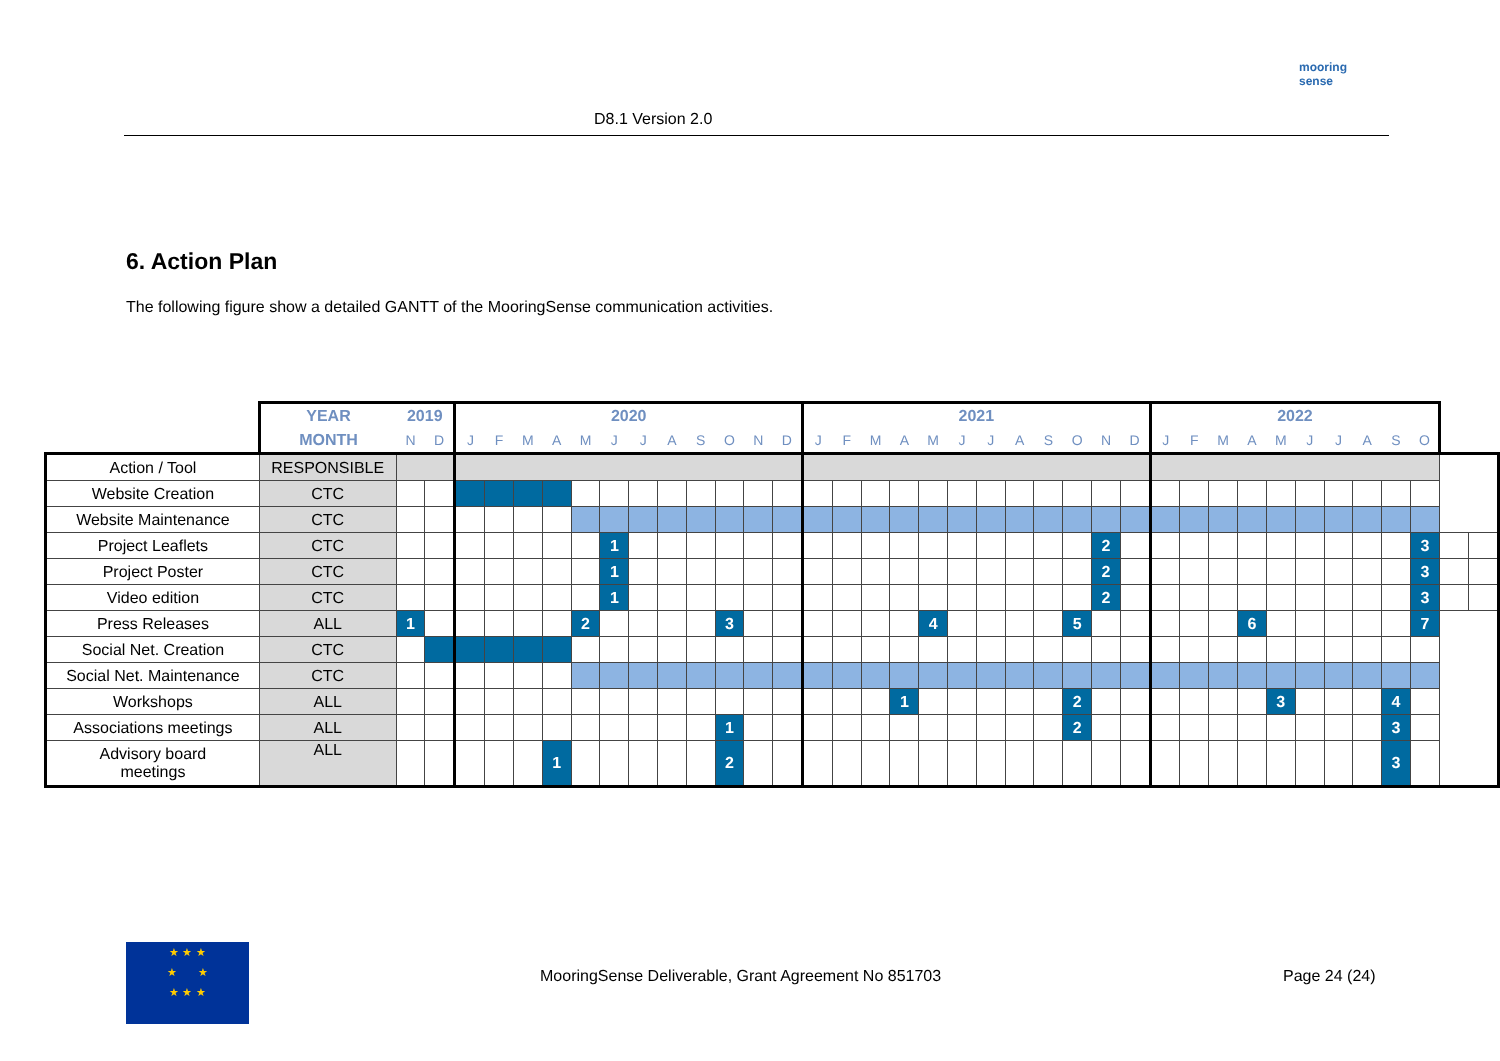D8.1 Version 2.0
mooring sense
6. Action Plan
The following figure show a detailed GANTT of the MooringSense communication activities.
| | YEAR | 2019 | | 2020 | | | | | | | | | | | | 2021 | | | | | | | | | | | | 2022 | | | | | | | | | | | |
| --- | --- | --- | --- | --- | --- | --- | --- | --- | --- | --- | --- | --- | --- | --- | --- | --- | --- | --- | --- | --- | --- | --- | --- | --- | --- | --- | --- | --- | --- | --- | --- | --- | --- | --- | --- | --- | --- | --- | --- |
| | MONTH | N | D | J | F | M | A | M | J | J | A | S | O | N | D | J | F | M | A | M | J | J | A | S | O | N | D | J | F | M | A | M | J | J | A | S | O | | |
| Action / Tool | RESPONSIBLE | | | | | | | | | | | | | | | | | | | | | | | | | | | | | | | | | | | | | | |
| Website Creation | CTC | | | | | | | | | | | | | | | | | | | | | | | | | | | | | | | | | | | | | | |
| Website Maintenance | CTC | | | | | | | | | | | | | | | | | | | | | | | | | | | | | | | | | | | | | | |
| Project Leaflets | CTC | | | | | | | | 1 | | | | | | | | | | | | | | | | | 2 | | | | | | | | | | | 3 | | |
| Project Poster | CTC | | | | | | | | 1 | | | | | | | | | | | | | | | | | 2 | | | | | | | | | | | 3 | | |
| Video edition | CTC | | | | | | | | 1 | | | | | | | | | | | | | | | | | 2 | | | | | | | | | | | 3 | | |
| Press Releases | ALL | 1 | | | | | | 2 | | | | | 3 | | | | | | | 4 | | | | | 5 | | | | | | 6 | | | | | | 7 | | |
| Social Net. Creation | CTC | | | | | | | | | | | | | | | | | | | | | | | | | | | | | | | | | | | | | | |
| Social Net. Maintenance | CTC | | | | | | | | | | | | | | | | | | | | | | | | | | | | | | | | | | | | | | |
| Workshops | ALL | | | | | | | | | | | | | | | | | | 1 | | | | | | 2 | | | | | | | 3 | | | | 4 | | | |
| Associations meetings | ALL | | | | | | | | | | | | 1 | | | | | | | | | | | | 2 | | | | | | | | | | | 3 | | | |
| Advisory board meetings | ALL | | | | | | 1 | | | | | | 2 | | | | | | | | | | | | | | | | | | | | | | | 3 | | | |
★ ★ ★
★ ★
★ ★ ★
MooringSense Deliverable, Grant Agreement No 851703
Page 24 (24)